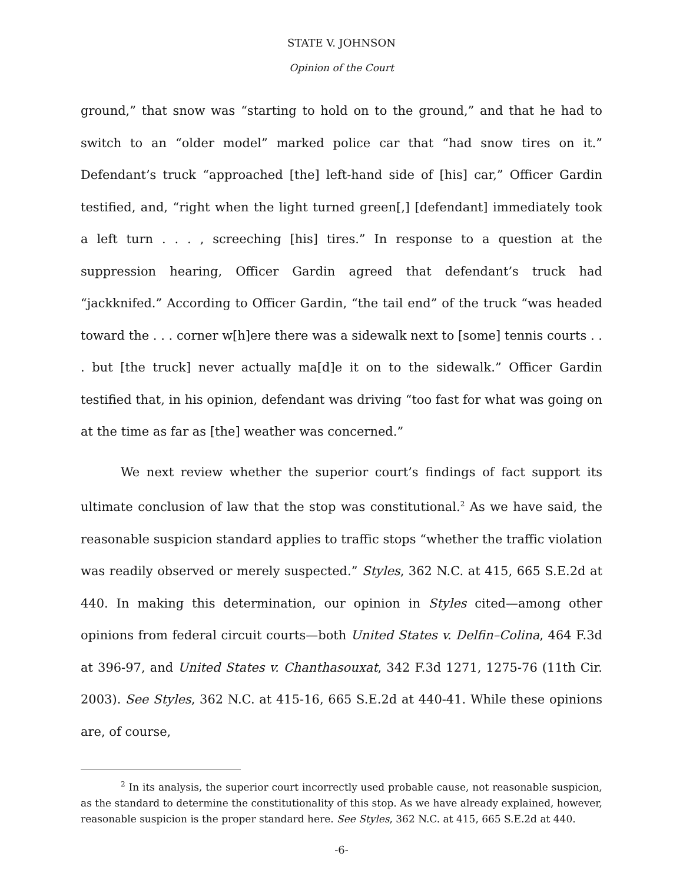STATE V. JOHNSON
Opinion of the Court
ground,” that snow was “starting to hold on to the ground,” and that he had to switch to an “older model” marked police car that “had snow tires on it.” Defendant’s truck “approached [the] left-hand side of [his] car,” Officer Gardin testified, and, “right when the light turned green[,] [defendant] immediately took a left turn . . . , screeching [his] tires.” In response to a question at the suppression hearing, Officer Gardin agreed that defendant’s truck had “jackknifed.” According to Officer Gardin, “the tail end” of the truck “was headed toward the . . . corner w[h]ere there was a sidewalk next to [some] tennis courts . . . but [the truck] never actually ma[d]e it on to the sidewalk.” Officer Gardin testified that, in his opinion, defendant was driving “too fast for what was going on at the time as far as [the] weather was concerned.”
We next review whether the superior court’s findings of fact support its ultimate conclusion of law that the stop was constitutional.<sup>2</sup> As we have said, the reasonable suspicion standard applies to traffic stops “whether the traffic violation was readily observed or merely suspected.” Styles, 362 N.C. at 415, 665 S.E.2d at 440. In making this determination, our opinion in Styles cited—among other opinions from federal circuit courts—both United States v. Delfin–Colina, 464 F.3d at 396-97, and United States v. Chanthasouxat, 342 F.3d 1271, 1275-76 (11th Cir. 2003). See Styles, 362 N.C. at 415-16, 665 S.E.2d at 440-41. While these opinions are, of course,
<sup>2</sup> In its analysis, the superior court incorrectly used probable cause, not reasonable suspicion, as the standard to determine the constitutionality of this stop. As we have already explained, however, reasonable suspicion is the proper standard here. See Styles, 362 N.C. at 415, 665 S.E.2d at 440.
-6-